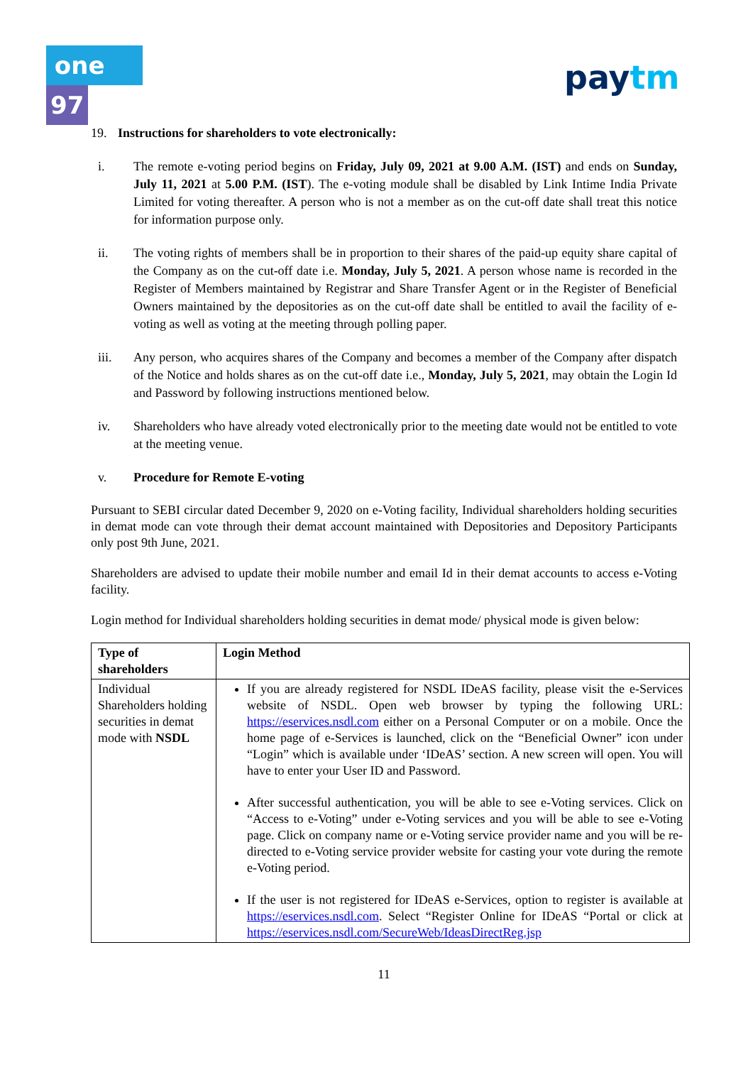one 97 paytm
19. Instructions for shareholders to vote electronically:
i. The remote e-voting period begins on Friday, July 09, 2021 at 9.00 A.M. (IST) and ends on Sunday, July 11, 2021 at 5.00 P.M. (IST). The e-voting module shall be disabled by Link Intime India Private Limited for voting thereafter. A person who is not a member as on the cut-off date shall treat this notice for information purpose only.
ii. The voting rights of members shall be in proportion to their shares of the paid-up equity share capital of the Company as on the cut-off date i.e. Monday, July 5, 2021. A person whose name is recorded in the Register of Members maintained by Registrar and Share Transfer Agent or in the Register of Beneficial Owners maintained by the depositories as on the cut-off date shall be entitled to avail the facility of e-voting as well as voting at the meeting through polling paper.
iii. Any person, who acquires shares of the Company and becomes a member of the Company after dispatch of the Notice and holds shares as on the cut-off date i.e., Monday, July 5, 2021, may obtain the Login Id and Password by following instructions mentioned below.
iv. Shareholders who have already voted electronically prior to the meeting date would not be entitled to vote at the meeting venue.
v. Procedure for Remote E-voting
Pursuant to SEBI circular dated December 9, 2020 on e-Voting facility, Individual shareholders holding securities in demat mode can vote through their demat account maintained with Depositories and Depository Participants only post 9th June, 2021.
Shareholders are advised to update their mobile number and email Id in their demat accounts to access e-Voting facility.
Login method for Individual shareholders holding securities in demat mode/ physical mode is given below:
| Type of shareholders | Login Method |
| --- | --- |
| Individual Shareholders holding securities in demat mode with NSDL | If you are already registered for NSDL IDeAS facility, please visit the e-Services website of NSDL. Open web browser by typing the following URL: https://eservices.nsdl.com either on a Personal Computer or on a mobile. Once the home page of e-Services is launched, click on the “Beneficial Owner” icon under “Login” which is available under ‘IDeAS’ section. A new screen will open. You will have to enter your User ID and Password. After successful authentication, you will be able to see e-Voting services. Click on “Access to e-Voting” under e-Voting services and you will be able to see e-Voting page. Click on company name or e-Voting service provider name and you will be re-directed to e-Voting service provider website for casting your vote during the remote e-Voting period. If the user is not registered for IDeAS e-Services, option to register is available at https://eservices.nsdl.com . Select “Register Online for IDeAS “Portal or click at https://eservices.nsdl.com/SecureWeb/IdeasDirectReg.jsp |
11